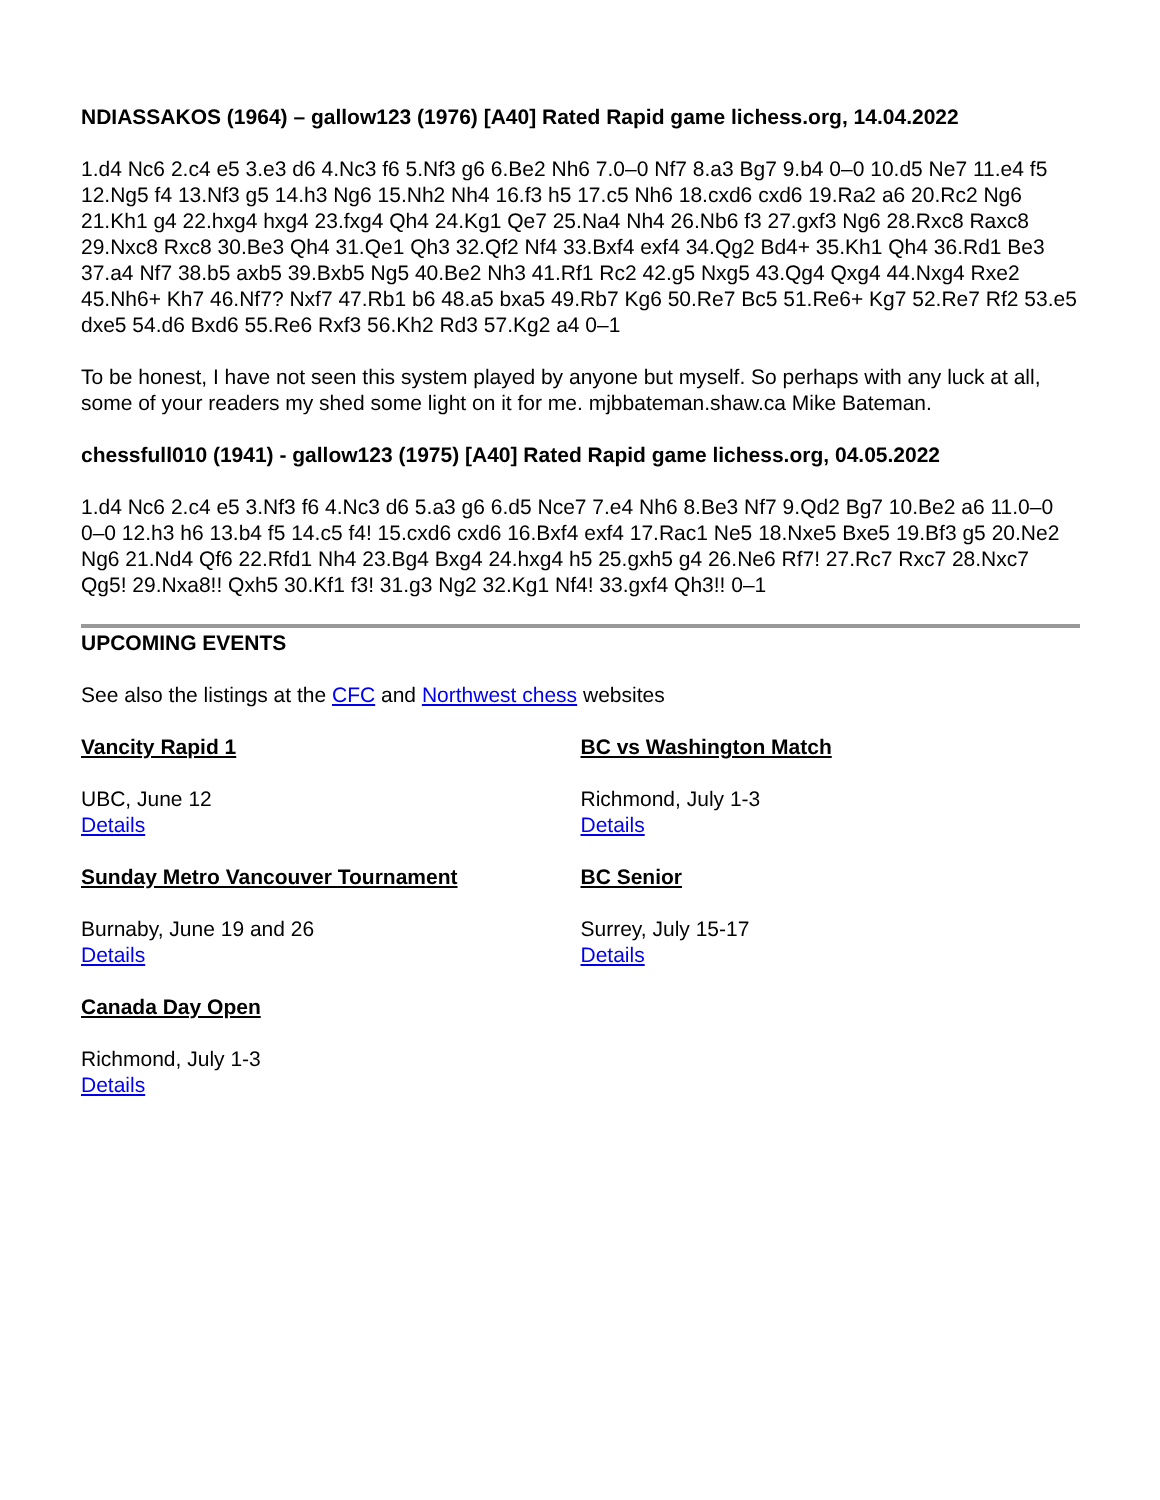NDIASSAKOS (1964) – gallow123 (1976) [A40] Rated Rapid game lichess.org, 14.04.2022
1.d4 Nc6 2.c4 e5 3.e3 d6 4.Nc3 f6 5.Nf3 g6 6.Be2 Nh6 7.0–0 Nf7 8.a3 Bg7 9.b4 0–0 10.d5 Ne7 11.e4 f5 12.Ng5 f4 13.Nf3 g5 14.h3 Ng6 15.Nh2 Nh4 16.f3 h5 17.c5 Nh6 18.cxd6 cxd6 19.Ra2 a6 20.Rc2 Ng6 21.Kh1 g4 22.hxg4 hxg4 23.fxg4 Qh4 24.Kg1 Qe7 25.Na4 Nh4 26.Nb6 f3 27.gxf3 Ng6 28.Rxc8 Raxc8 29.Nxc8 Rxc8 30.Be3 Qh4 31.Qe1 Qh3 32.Qf2 Nf4 33.Bxf4 exf4 34.Qg2 Bd4+ 35.Kh1 Qh4 36.Rd1 Be3 37.a4 Nf7 38.b5 axb5 39.Bxb5 Ng5 40.Be2 Nh3 41.Rf1 Rc2 42.g5 Nxg5 43.Qg4 Qxg4 44.Nxg4 Rxe2 45.Nh6+ Kh7 46.Nf7? Nxf7 47.Rb1 b6 48.a5 bxa5 49.Rb7 Kg6 50.Re7 Bc5 51.Re6+ Kg7 52.Re7 Rf2 53.e5 dxe5 54.d6 Bxd6 55.Re6 Rxf3 56.Kh2 Rd3 57.Kg2 a4 0–1
To be honest, I have not seen this system played by anyone but myself. So perhaps with any luck at all, some of your readers my shed some light on it for me. mjbbateman.shaw.ca Mike Bateman.
chessfull010 (1941) - gallow123 (1975) [A40] Rated Rapid game lichess.org, 04.05.2022
1.d4 Nc6 2.c4 e5 3.Nf3 f6 4.Nc3 d6 5.a3 g6 6.d5 Nce7 7.e4 Nh6 8.Be3 Nf7 9.Qd2 Bg7 10.Be2 a6 11.0–0 0–0 12.h3 h6 13.b4 f5 14.c5 f4! 15.cxd6 cxd6 16.Bxf4 exf4 17.Rac1 Ne5 18.Nxe5 Bxe5 19.Bf3 g5 20.Ne2 Ng6 21.Nd4 Qf6 22.Rfd1 Nh4 23.Bg4 Bxg4 24.hxg4 h5 25.gxh5 g4 26.Ne6 Rf7! 27.Rc7 Rxc7 28.Nxc7 Qg5! 29.Nxa8!! Qxh5 30.Kf1 f3! 31.g3 Ng2 32.Kg1 Nf4! 33.gxf4 Qh3!! 0–1
UPCOMING EVENTS
See also the listings at the CFC and Northwest chess websites
Vancity Rapid 1
UBC, June 12
Details
Sunday Metro Vancouver Tournament
Burnaby, June 19 and 26
Details
Canada Day Open
Richmond, July 1-3
Details
BC vs Washington Match
Richmond, July 1-3
Details
BC Senior
Surrey, July 15-17
Details